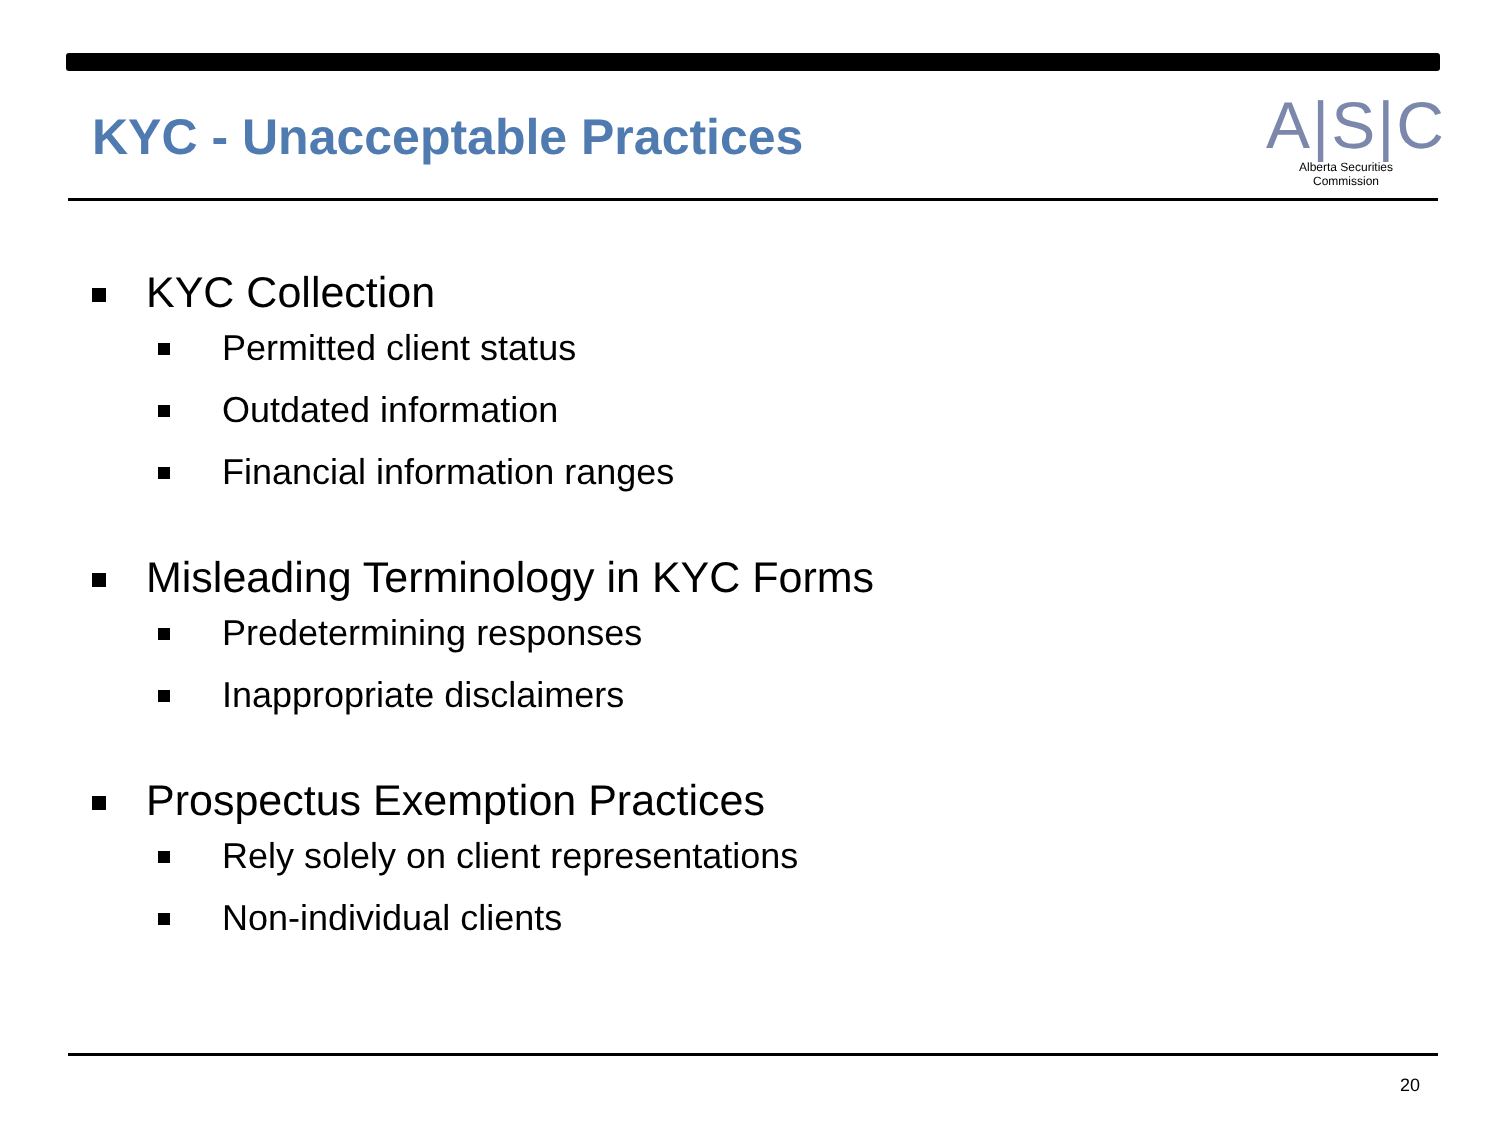KYC - Unacceptable Practices
A|S|C
Alberta Securities Commission
KYC Collection
Permitted client status
Outdated information
Financial information ranges
Misleading Terminology in KYC Forms
Predetermining responses
Inappropriate disclaimers
Prospectus Exemption Practices
Rely solely on client representations
Non-individual clients
20